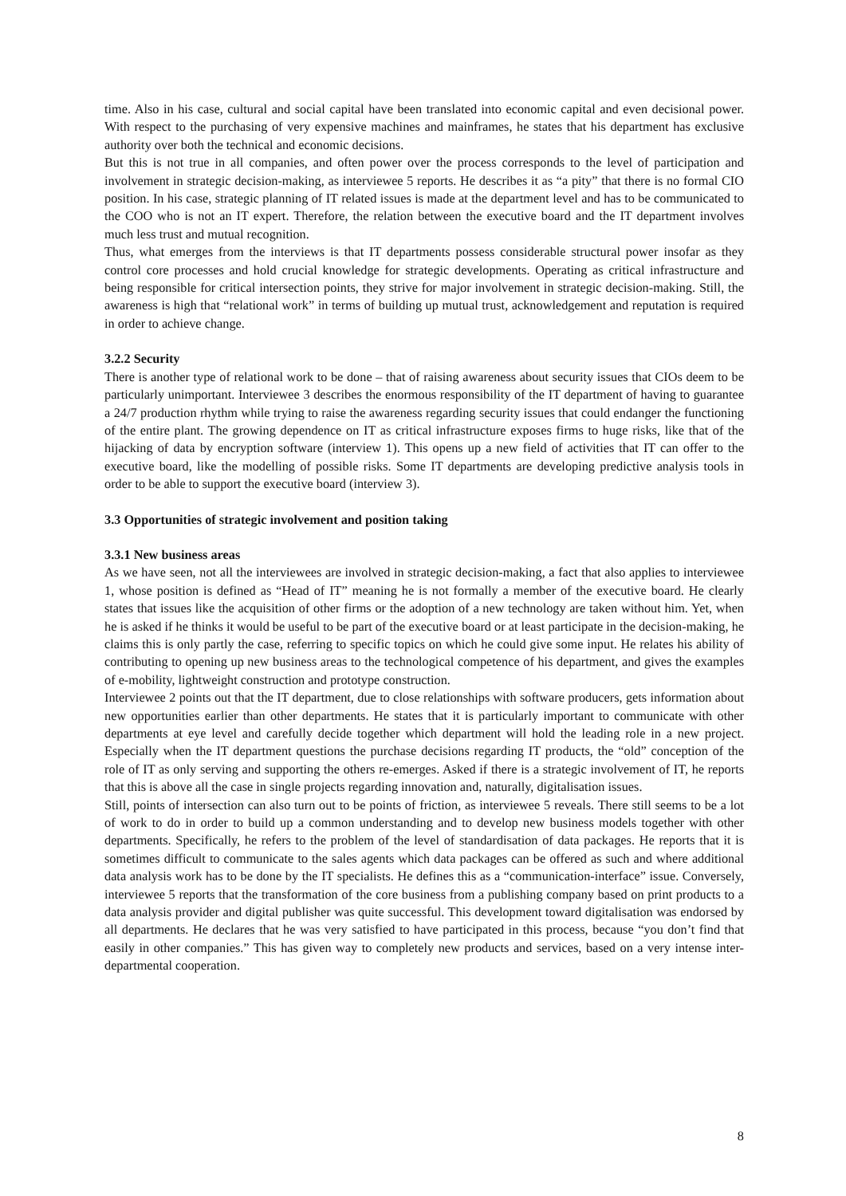time. Also in his case, cultural and social capital have been translated into economic capital and even decisional power. With respect to the purchasing of very expensive machines and mainframes, he states that his department has exclusive authority over both the technical and economic decisions.
But this is not true in all companies, and often power over the process corresponds to the level of participation and involvement in strategic decision-making, as interviewee 5 reports. He describes it as “a pity” that there is no formal CIO position. In his case, strategic planning of IT related issues is made at the department level and has to be communicated to the COO who is not an IT expert. Therefore, the relation between the executive board and the IT department involves much less trust and mutual recognition.
Thus, what emerges from the interviews is that IT departments possess considerable structural power insofar as they control core processes and hold crucial knowledge for strategic developments. Operating as critical infrastructure and being responsible for critical intersection points, they strive for major involvement in strategic decision-making. Still, the awareness is high that “relational work” in terms of building up mutual trust, acknowledgement and reputation is required in order to achieve change.
3.2.2 Security
There is another type of relational work to be done – that of raising awareness about security issues that CIOs deem to be particularly unimportant. Interviewee 3 describes the enormous responsibility of the IT department of having to guarantee a 24/7 production rhythm while trying to raise the awareness regarding security issues that could endanger the functioning of the entire plant. The growing dependence on IT as critical infrastructure exposes firms to huge risks, like that of the hijacking of data by encryption software (interview 1). This opens up a new field of activities that IT can offer to the executive board, like the modelling of possible risks. Some IT departments are developing predictive analysis tools in order to be able to support the executive board (interview 3).
3.3 Opportunities of strategic involvement and position taking
3.3.1 New business areas
As we have seen, not all the interviewees are involved in strategic decision-making, a fact that also applies to interviewee 1, whose position is defined as “Head of IT” meaning he is not formally a member of the executive board. He clearly states that issues like the acquisition of other firms or the adoption of a new technology are taken without him. Yet, when he is asked if he thinks it would be useful to be part of the executive board or at least participate in the decision-making, he claims this is only partly the case, referring to specific topics on which he could give some input. He relates his ability of contributing to opening up new business areas to the technological competence of his department, and gives the examples of e-mobility, lightweight construction and prototype construction.
Interviewee 2 points out that the IT department, due to close relationships with software producers, gets information about new opportunities earlier than other departments. He states that it is particularly important to communicate with other departments at eye level and carefully decide together which department will hold the leading role in a new project. Especially when the IT department questions the purchase decisions regarding IT products, the “old” conception of the role of IT as only serving and supporting the others re-emerges. Asked if there is a strategic involvement of IT, he reports that this is above all the case in single projects regarding innovation and, naturally, digitalisation issues.
Still, points of intersection can also turn out to be points of friction, as interviewee 5 reveals. There still seems to be a lot of work to do in order to build up a common understanding and to develop new business models together with other departments. Specifically, he refers to the problem of the level of standardisation of data packages. He reports that it is sometimes difficult to communicate to the sales agents which data packages can be offered as such and where additional data analysis work has to be done by the IT specialists. He defines this as a “communication-interface” issue. Conversely, interviewee 5 reports that the transformation of the core business from a publishing company based on print products to a data analysis provider and digital publisher was quite successful. This development toward digitalisation was endorsed by all departments. He declares that he was very satisfied to have participated in this process, because “you don’t find that easily in other companies.” This has given way to completely new products and services, based on a very intense inter-departmental cooperation.
8